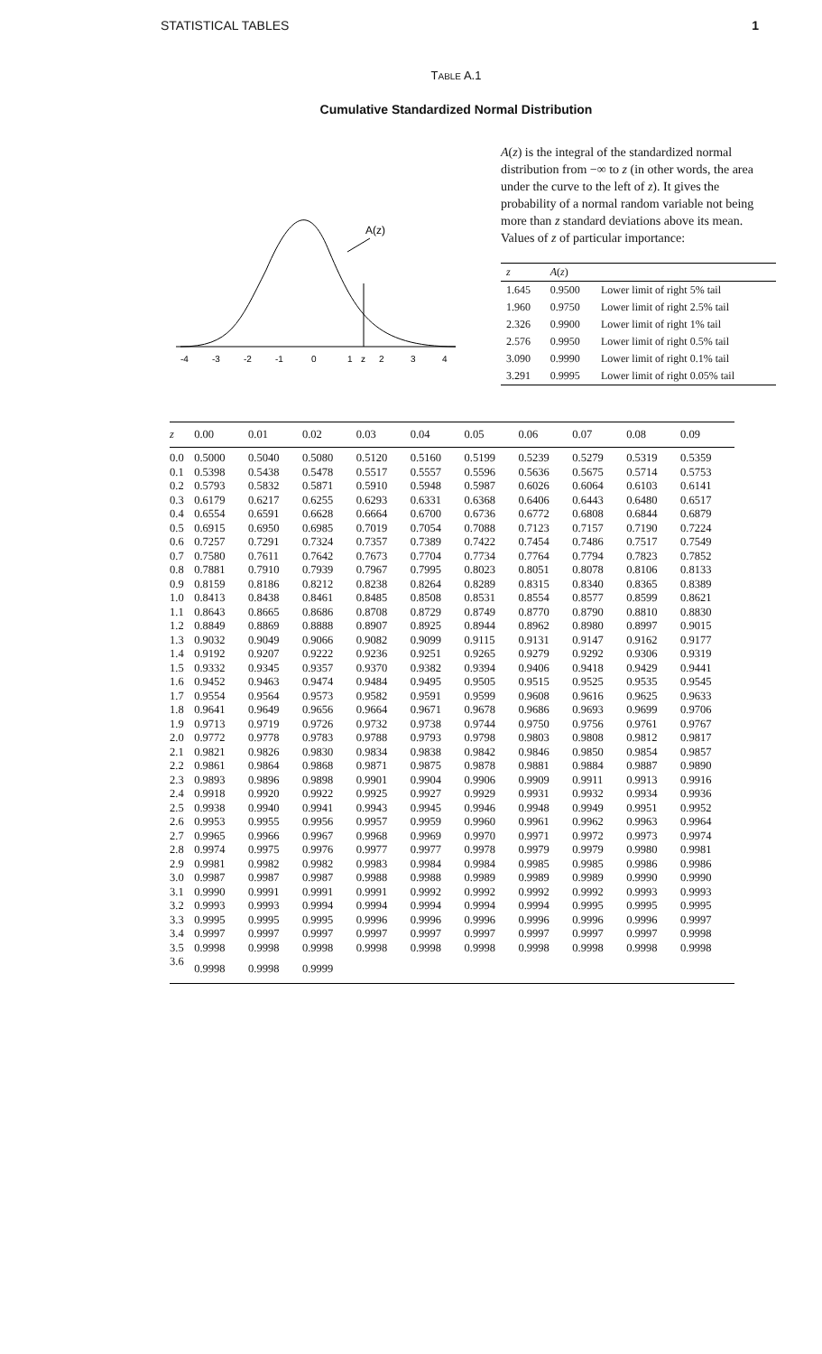STATISTICAL TABLES 1
TABLE A.1
Cumulative Standardized Normal Distribution
A(z)
-4
-3
-2
-1
0
1
z
2
3
4
A(z) is the integral of the standardized normal distribution from −∞ to z (in other words, the area under the curve to the left of z). It gives the probability of a normal random variable not being more than z standard deviations above its mean. Values of z of particular importance:
| z | A ( z ) | |
| --- | --- | --- |
| 1.645 | 0.9500 | Lower limit of right 5% tail |
| 1.960 | 0.9750 | Lower limit of right 2.5% tail |
| 2.326 | 0.9900 | Lower limit of right 1% tail |
| 2.576 | 0.9950 | Lower limit of right 0.5% tail |
| 3.090 | 0.9990 | Lower limit of right 0.1% tail |
| 3.291 | 0.9995 | Lower limit of right 0.05% tail |
| z | 0.00 | 0.01 | 0.02 | 0.03 | 0.04 | 0.05 | 0.06 | 0.07 | 0.08 | 0.09 |
| --- | --- | --- | --- | --- | --- | --- | --- | --- | --- | --- |
| 0.0 | 0.5000 | 0.5040 | 0.5080 | 0.5120 | 0.5160 | 0.5199 | 0.5239 | 0.5279 | 0.5319 | 0.5359 |
| 0.1 | 0.5398 | 0.5438 | 0.5478 | 0.5517 | 0.5557 | 0.5596 | 0.5636 | 0.5675 | 0.5714 | 0.5753 |
| 0.2 | 0.5793 | 0.5832 | 0.5871 | 0.5910 | 0.5948 | 0.5987 | 0.6026 | 0.6064 | 0.6103 | 0.6141 |
| 0.3 | 0.6179 | 0.6217 | 0.6255 | 0.6293 | 0.6331 | 0.6368 | 0.6406 | 0.6443 | 0.6480 | 0.6517 |
| 0.4 | 0.6554 | 0.6591 | 0.6628 | 0.6664 | 0.6700 | 0.6736 | 0.6772 | 0.6808 | 0.6844 | 0.6879 |
| 0.5 | 0.6915 | 0.6950 | 0.6985 | 0.7019 | 0.7054 | 0.7088 | 0.7123 | 0.7157 | 0.7190 | 0.7224 |
| 0.6 | 0.7257 | 0.7291 | 0.7324 | 0.7357 | 0.7389 | 0.7422 | 0.7454 | 0.7486 | 0.7517 | 0.7549 |
| 0.7 | 0.7580 | 0.7611 | 0.7642 | 0.7673 | 0.7704 | 0.7734 | 0.7764 | 0.7794 | 0.7823 | 0.7852 |
| 0.8 | 0.7881 | 0.7910 | 0.7939 | 0.7967 | 0.7995 | 0.8023 | 0.8051 | 0.8078 | 0.8106 | 0.8133 |
| 0.9 | 0.8159 | 0.8186 | 0.8212 | 0.8238 | 0.8264 | 0.8289 | 0.8315 | 0.8340 | 0.8365 | 0.8389 |
| 1.0 | 0.8413 | 0.8438 | 0.8461 | 0.8485 | 0.8508 | 0.8531 | 0.8554 | 0.8577 | 0.8599 | 0.8621 |
| 1.1 | 0.8643 | 0.8665 | 0.8686 | 0.8708 | 0.8729 | 0.8749 | 0.8770 | 0.8790 | 0.8810 | 0.8830 |
| 1.2 | 0.8849 | 0.8869 | 0.8888 | 0.8907 | 0.8925 | 0.8944 | 0.8962 | 0.8980 | 0.8997 | 0.9015 |
| 1.3 | 0.9032 | 0.9049 | 0.9066 | 0.9082 | 0.9099 | 0.9115 | 0.9131 | 0.9147 | 0.9162 | 0.9177 |
| 1.4 | 0.9192 | 0.9207 | 0.9222 | 0.9236 | 0.9251 | 0.9265 | 0.9279 | 0.9292 | 0.9306 | 0.9319 |
| 1.5 | 0.9332 | 0.9345 | 0.9357 | 0.9370 | 0.9382 | 0.9394 | 0.9406 | 0.9418 | 0.9429 | 0.9441 |
| 1.6 | 0.9452 | 0.9463 | 0.9474 | 0.9484 | 0.9495 | 0.9505 | 0.9515 | 0.9525 | 0.9535 | 0.9545 |
| 1.7 | 0.9554 | 0.9564 | 0.9573 | 0.9582 | 0.9591 | 0.9599 | 0.9608 | 0.9616 | 0.9625 | 0.9633 |
| 1.8 | 0.9641 | 0.9649 | 0.9656 | 0.9664 | 0.9671 | 0.9678 | 0.9686 | 0.9693 | 0.9699 | 0.9706 |
| 1.9 | 0.9713 | 0.9719 | 0.9726 | 0.9732 | 0.9738 | 0.9744 | 0.9750 | 0.9756 | 0.9761 | 0.9767 |
| 2.0 | 0.9772 | 0.9778 | 0.9783 | 0.9788 | 0.9793 | 0.9798 | 0.9803 | 0.9808 | 0.9812 | 0.9817 |
| 2.1 | 0.9821 | 0.9826 | 0.9830 | 0.9834 | 0.9838 | 0.9842 | 0.9846 | 0.9850 | 0.9854 | 0.9857 |
| 2.2 | 0.9861 | 0.9864 | 0.9868 | 0.9871 | 0.9875 | 0.9878 | 0.9881 | 0.9884 | 0.9887 | 0.9890 |
| 2.3 | 0.9893 | 0.9896 | 0.9898 | 0.9901 | 0.9904 | 0.9906 | 0.9909 | 0.9911 | 0.9913 | 0.9916 |
| 2.4 | 0.9918 | 0.9920 | 0.9922 | 0.9925 | 0.9927 | 0.9929 | 0.9931 | 0.9932 | 0.9934 | 0.9936 |
| 2.5 | 0.9938 | 0.9940 | 0.9941 | 0.9943 | 0.9945 | 0.9946 | 0.9948 | 0.9949 | 0.9951 | 0.9952 |
| 2.6 | 0.9953 | 0.9955 | 0.9956 | 0.9957 | 0.9959 | 0.9960 | 0.9961 | 0.9962 | 0.9963 | 0.9964 |
| 2.7 | 0.9965 | 0.9966 | 0.9967 | 0.9968 | 0.9969 | 0.9970 | 0.9971 | 0.9972 | 0.9973 | 0.9974 |
| 2.8 | 0.9974 | 0.9975 | 0.9976 | 0.9977 | 0.9977 | 0.9978 | 0.9979 | 0.9979 | 0.9980 | 0.9981 |
| 2.9 | 0.9981 | 0.9982 | 0.9982 | 0.9983 | 0.9984 | 0.9984 | 0.9985 | 0.9985 | 0.9986 | 0.9986 |
| 3.0 | 0.9987 | 0.9987 | 0.9987 | 0.9988 | 0.9988 | 0.9989 | 0.9989 | 0.9989 | 0.9990 | 0.9990 |
| 3.1 | 0.9990 | 0.9991 | 0.9991 | 0.9991 | 0.9992 | 0.9992 | 0.9992 | 0.9992 | 0.9993 | 0.9993 |
| 3.2 | 0.9993 | 0.9993 | 0.9994 | 0.9994 | 0.9994 | 0.9994 | 0.9994 | 0.9995 | 0.9995 | 0.9995 |
| 3.3 | 0.9995 | 0.9995 | 0.9995 | 0.9996 | 0.9996 | 0.9996 | 0.9996 | 0.9996 | 0.9996 | 0.9997 |
| 3.4 | 0.9997 | 0.9997 | 0.9997 | 0.9997 | 0.9997 | 0.9997 | 0.9997 | 0.9997 | 0.9997 | 0.9998 |
| 3.5 | 0.9998 | 0.9998 | 0.9998 | 0.9998 | 0.9998 | 0.9998 | 0.9998 | 0.9998 | 0.9998 | 0.9998 |
| 3.6 | 0.9998 | 0.9998 | 0.9999 | | | | | | | |